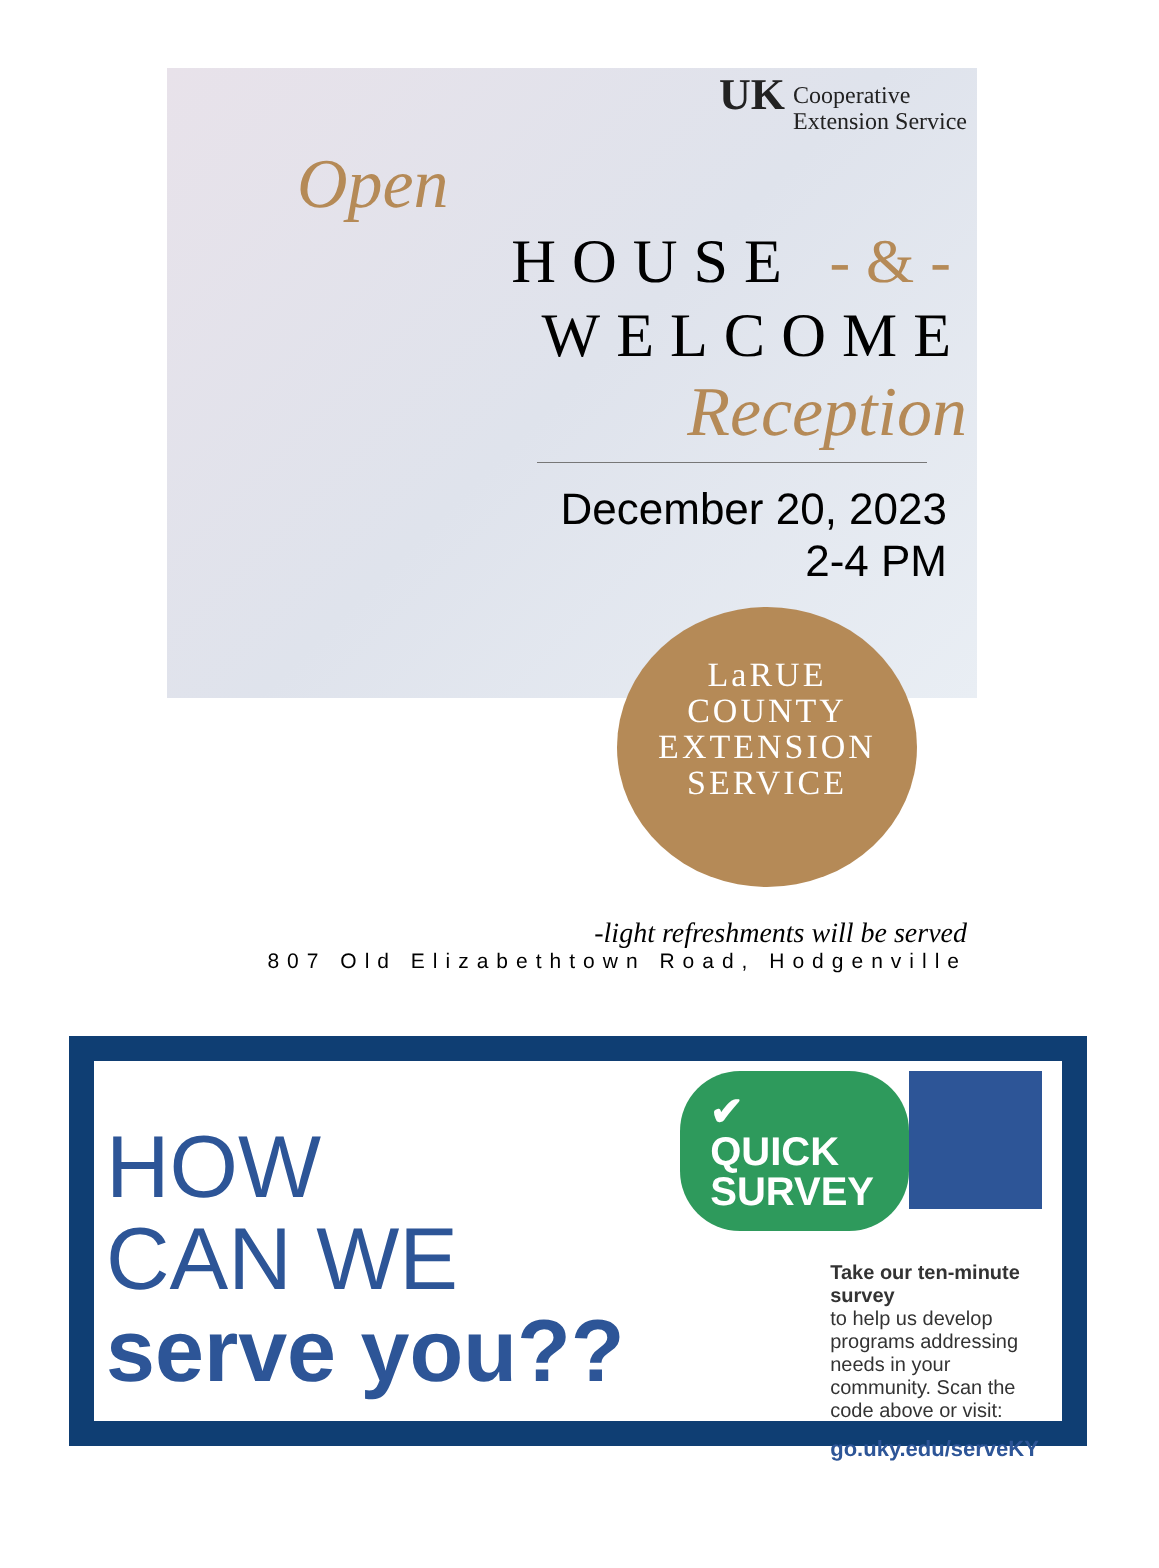UK Cooperative
Extension Service
Open
HOUSE -&-
WELCOME
Reception
December 20, 2023
2-4 PM
LaRUE
COUNTY
EXTENSION
SERVICE
-light refreshments will be served
807 Old Elizabethtown Road, Hodgenville
HOW
CAN WE
serve you??
✔ QUICK
SURVEY
Take our ten-minute survey
to help us develop programs addressing needs in your community. Scan the code above or visit:
go.uky.edu/serveKY